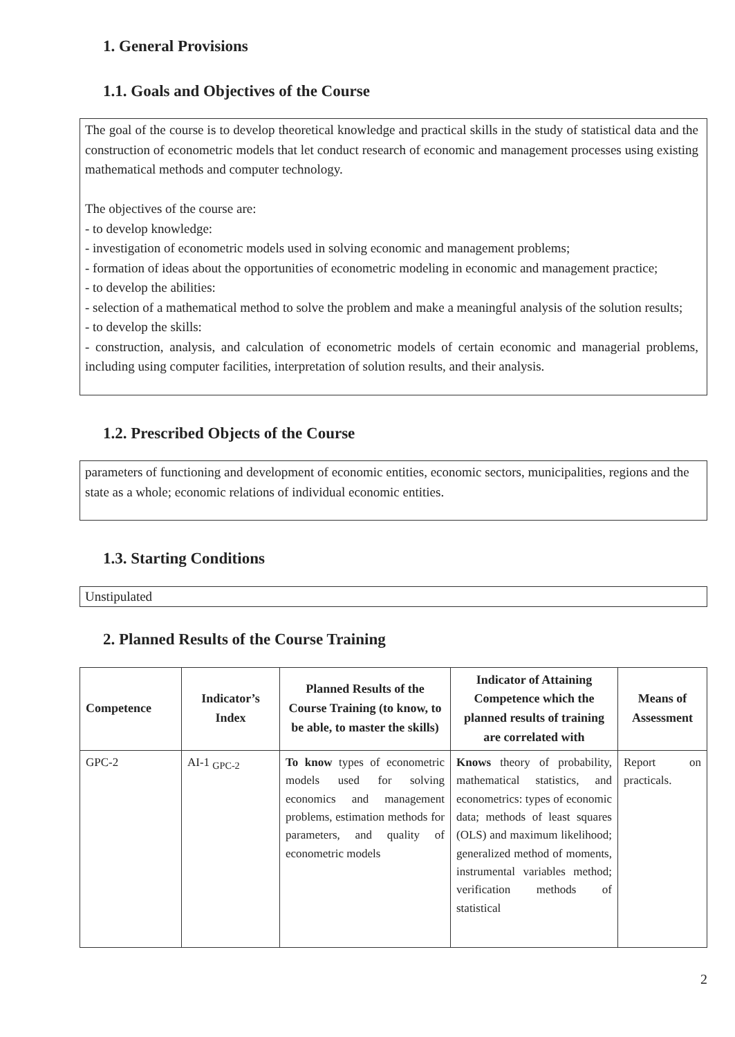1. General Provisions
1.1. Goals and Objectives of the Course
The goal of the course is to develop theoretical knowledge and practical skills in the study of statistical data and the construction of econometric models that let conduct research of economic and management processes using existing mathematical methods and computer technology.
The objectives of the course are:
- to develop knowledge:
- investigation of econometric models used in solving economic and management problems;
- formation of ideas about the opportunities of econometric modeling in economic and management practice;
- to develop the abilities:
- selection of a mathematical method to solve the problem and make a meaningful analysis of the solution results;
- to develop the skills:
- construction, analysis, and calculation of econometric models of certain economic and managerial problems, including using computer facilities, interpretation of solution results, and their analysis.
1.2. Prescribed Objects of the Course
parameters of functioning and development of economic entities, economic sectors, municipalities, regions and the state as a whole; economic relations of individual economic entities.
1.3. Starting Conditions
Unstipulated
2. Planned Results of the Course Training
| Competence | Indicator’s Index | Planned Results of the Course Training (to know, to be able, to master the skills) | Indicator of Attaining Competence which the planned results of training are correlated with | Means of Assessment |
| --- | --- | --- | --- | --- |
| GPC-2 | AI-1 <sub>GPC-2</sub> | To know types of econometric models used for solving economics and management problems, estimation methods for parameters, and quality of econometric models | Knows theory of probability, mathematical statistics, and econometrics: types of economic data; methods of least squares (OLS) and maximum likelihood; generalized method of moments, instrumental variables method; verification methods of statistical | Report on practicals. |
2